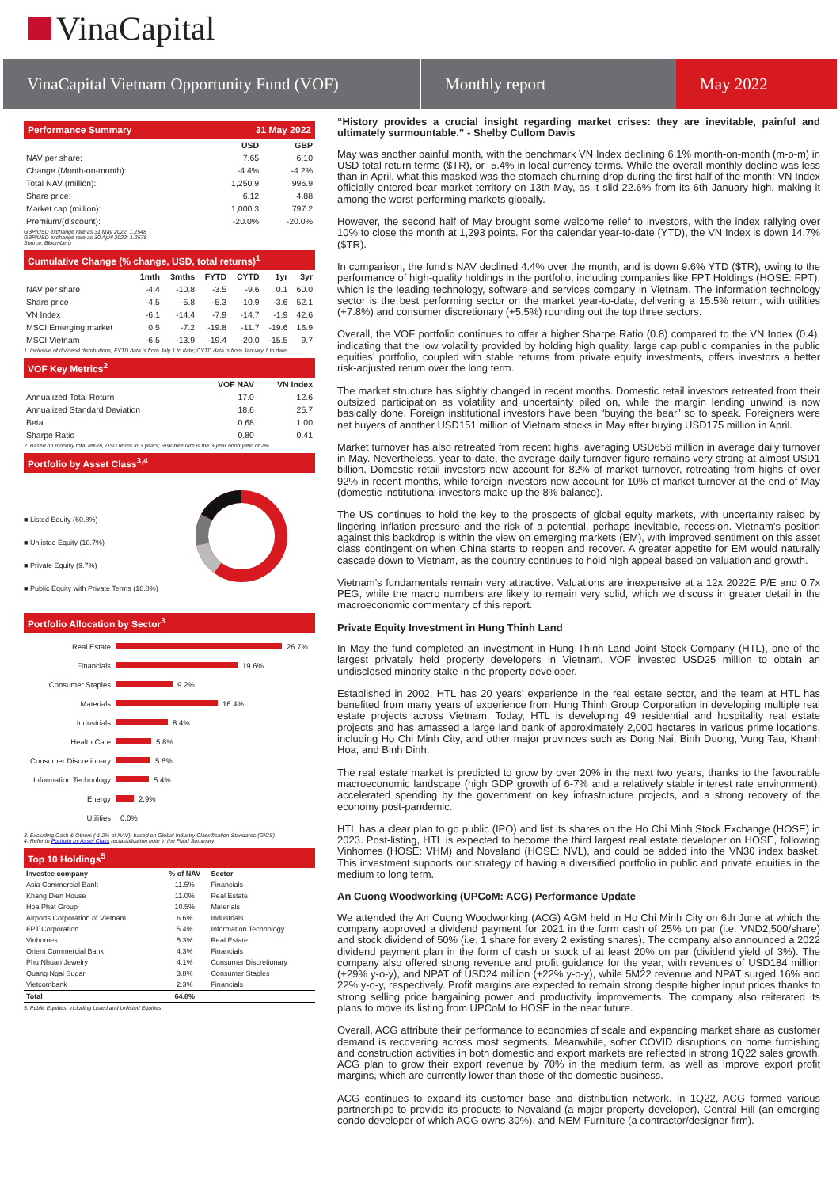VinaCapital
VinaCapital Vietnam Opportunity Fund (VOF)
Monthly report May 2022
Performance Summary 31 May 2022
| | USD | GBP |
| --- | --- | --- |
| NAV per share: | 7.65 | 6.10 |
| Change (Month-on-month): | -4.4% | -4.2% |
| Total NAV (million): | 1,250.9 | 996.9 |
| Share price: | 6.12 | 4.88 |
| Market cap (million): | 1,000.3 | 797.2 |
| Premium/(discount): | -20.0% | -20.0% |
GBP/USD exchange rate as 31 May 2022: 1.2548
GBP/USD exchange rate as 30 April 2022: 1.2578
Source: Bloomberg
Cumulative Change (% change, USD, total returns)<sup>1</sup>
| | 1mth | 3mths | FYTD | CYTD | 1yr | 3yr |
| --- | --- | --- | --- | --- | --- | --- |
| NAV per share | -4.4 | -10.8 | -3.5 | -9.6 | 0.1 | 60.0 |
| Share price | -4.5 | -5.8 | -5.3 | -10.9 | -3.6 | 52.1 |
| VN Index | -6.1 | -14.4 | -7.9 | -14.7 | -1.9 | 42.6 |
| MSCI Emerging market | 0.5 | -7.2 | -19.8 | -11.7 | -19.6 | 16.9 |
| MSCI Vietnam | -6.5 | -13.9 | -19.4 | -20.0 | -15.5 | 9.7 |
1. Inclusive of dividend distributions; FYTD data is from July 1 to date; CYTD data is from January 1 to date
VOF Key Metrics<sup>2</sup>
| | VOF NAV | VN Index |
| --- | --- | --- |
| Annualized Total Return | 17.0 | 12.6 |
| Annualized Standard Deviation | 18.6 | 25.7 |
| Beta | 0.68 | 1.00 |
| Sharpe Ratio | 0.80 | 0.41 |
2. Based on monthly total return, USD terms in 3 years; Risk-free rate is the 3-year bond yield of 2%
Portfolio by Asset Class<sup>3,4</sup>
■ Listed Equity (60.8%)
■ Unlisted Equity (10.7%)
■ Private Equity (9.7%)
■ Public Equity with Private Terms (18.8%)
Portfolio Allocation by Sector<sup>3</sup>
Real Estate 26.7%
Financials 19.6%
Consumer Staples 9.2%
Materials 16.4%
Industrials 8.4%
Health Care 5.8%
Consumer Discretionary 5.6%
Information Technology 5.4%
Energy 2.9%
Utilities 0.0%
3. Excluding Cash & Others (-1.2% of NAV); based on Global Industry Classification Standards (GICS)
4. Refer to Portfolio by Asset Class reclassification note in the Fund Summary
Top 10 Holdings<sup>5</sup>
| Investee company | % of NAV | Sector |
| --- | --- | --- |
| Asia Commercial Bank | 11.5% | Financials |
| Khang Dien House | 11.0% | Real Estate |
| Hoa Phat Group | 10.5% | Materials |
| Airports Corporation of Vietnam | 6.6% | Industrials |
| FPT Corporation | 5.4% | Information Technology |
| Vinhomes | 5.3% | Real Estate |
| Orient Commercial Bank | 4.3% | Financials |
| Phu Nhuan Jewelry | 4.1% | Consumer Discretionary |
| Quang Ngai Sugar | 3.8% | Consumer Staples |
| Vietcombank | 2.3% | Financials |
| Total | 64.8% | |
5. Public Equities, including Listed and Unlisted Equities
“History provides a crucial insight regarding market crises: they are inevitable, painful and ultimately surmountable.” - Shelby Cullom Davis
May was another painful month, with the benchmark VN Index declining 6.1% month-on-month (m-o-m) in USD total return terms ($TR), or -5.4% in local currency terms. While the overall monthly decline was less than in April, what this masked was the stomach-churning drop during the first half of the month: VN Index officially entered bear market territory on 13th May, as it slid 22.6% from its 6th January high, making it among the worst-performing markets globally.
However, the second half of May brought some welcome relief to investors, with the index rallying over 10% to close the month at 1,293 points. For the calendar year-to-date (YTD), the VN Index is down 14.7% ($TR).
In comparison, the fund’s NAV declined 4.4% over the month, and is down 9.6% YTD ($TR), owing to the performance of high-quality holdings in the portfolio, including companies like FPT Holdings (HOSE: FPT), which is the leading technology, software and services company in Vietnam. The information technology sector is the best performing sector on the market year-to-date, delivering a 15.5% return, with utilities (+7.8%) and consumer discretionary (+5.5%) rounding out the top three sectors.
Overall, the VOF portfolio continues to offer a higher Sharpe Ratio (0.8) compared to the VN Index (0.4), indicating that the low volatility provided by holding high quality, large cap public companies in the public equities’ portfolio, coupled with stable returns from private equity investments, offers investors a better risk-adjusted return over the long term.
The market structure has slightly changed in recent months. Domestic retail investors retreated from their outsized participation as volatility and uncertainty piled on, while the margin lending unwind is now basically done. Foreign institutional investors have been “buying the bear” so to speak. Foreigners were net buyers of another USD151 million of Vietnam stocks in May after buying USD175 million in April.
Market turnover has also retreated from recent highs, averaging USD656 million in average daily turnover in May. Nevertheless, year-to-date, the average daily turnover figure remains very strong at almost USD1 billion. Domestic retail investors now account for 82% of market turnover, retreating from highs of over 92% in recent months, while foreign investors now account for 10% of market turnover at the end of May (domestic institutional investors make up the 8% balance).
The US continues to hold the key to the prospects of global equity markets, with uncertainty raised by lingering inflation pressure and the risk of a potential, perhaps inevitable, recession. Vietnam’s position against this backdrop is within the view on emerging markets (EM), with improved sentiment on this asset class contingent on when China starts to reopen and recover. A greater appetite for EM would naturally cascade down to Vietnam, as the country continues to hold high appeal based on valuation and growth.
Vietnam’s fundamentals remain very attractive. Valuations are inexpensive at a 12x 2022E P/E and 0.7x PEG, while the macro numbers are likely to remain very solid, which we discuss in greater detail in the macroeconomic commentary of this report.
Private Equity Investment in Hung Thinh Land
In May the fund completed an investment in Hung Thinh Land Joint Stock Company (HTL), one of the largest privately held property developers in Vietnam. VOF invested USD25 million to obtain an undisclosed minority stake in the property developer.
Established in 2002, HTL has 20 years’ experience in the real estate sector, and the team at HTL has benefited from many years of experience from Hung Thinh Group Corporation in developing multiple real estate projects across Vietnam. Today, HTL is developing 49 residential and hospitality real estate projects and has amassed a large land bank of approximately 2,000 hectares in various prime locations, including Ho Chi Minh City, and other major provinces such as Dong Nai, Binh Duong, Vung Tau, Khanh Hoa, and Binh Dinh.
The real estate market is predicted to grow by over 20% in the next two years, thanks to the favourable macroeconomic landscape (high GDP growth of 6-7% and a relatively stable interest rate environment), accelerated spending by the government on key infrastructure projects, and a strong recovery of the economy post-pandemic.
HTL has a clear plan to go public (IPO) and list its shares on the Ho Chi Minh Stock Exchange (HOSE) in 2023. Post-listing, HTL is expected to become the third largest real estate developer on HOSE, following Vinhomes (HOSE: VHM) and Novaland (HOSE: NVL), and could be added into the VN30 index basket. This investment supports our strategy of having a diversified portfolio in public and private equities in the medium to long term.
An Cuong Woodworking (UPCoM: ACG) Performance Update
We attended the An Cuong Woodworking (ACG) AGM held in Ho Chi Minh City on 6th June at which the company approved a dividend payment for 2021 in the form cash of 25% on par (i.e. VND2,500/share) and stock dividend of 50% (i.e. 1 share for every 2 existing shares). The company also announced a 2022 dividend payment plan in the form of cash or stock of at least 20% on par (dividend yield of 3%). The company also offered strong revenue and profit guidance for the year, with revenues of USD184 million (+29% y-o-y), and NPAT of USD24 million (+22% y-o-y), while 5M22 revenue and NPAT surged 16% and 22% y-o-y, respectively. Profit margins are expected to remain strong despite higher input prices thanks to strong selling price bargaining power and productivity improvements. The company also reiterated its plans to move its listing from UPCoM to HOSE in the near future.
Overall, ACG attribute their performance to economies of scale and expanding market share as customer demand is recovering across most segments. Meanwhile, softer COVID disruptions on home furnishing and construction activities in both domestic and export markets are reflected in strong 1Q22 sales growth. ACG plan to grow their export revenue by 70% in the medium term, as well as improve export profit margins, which are currently lower than those of the domestic business.
ACG continues to expand its customer base and distribution network. In 1Q22, ACG formed various partnerships to provide its products to Novaland (a major property developer), Central Hill (an emerging condo developer of which ACG owns 30%), and NEM Furniture (a contractor/designer firm).